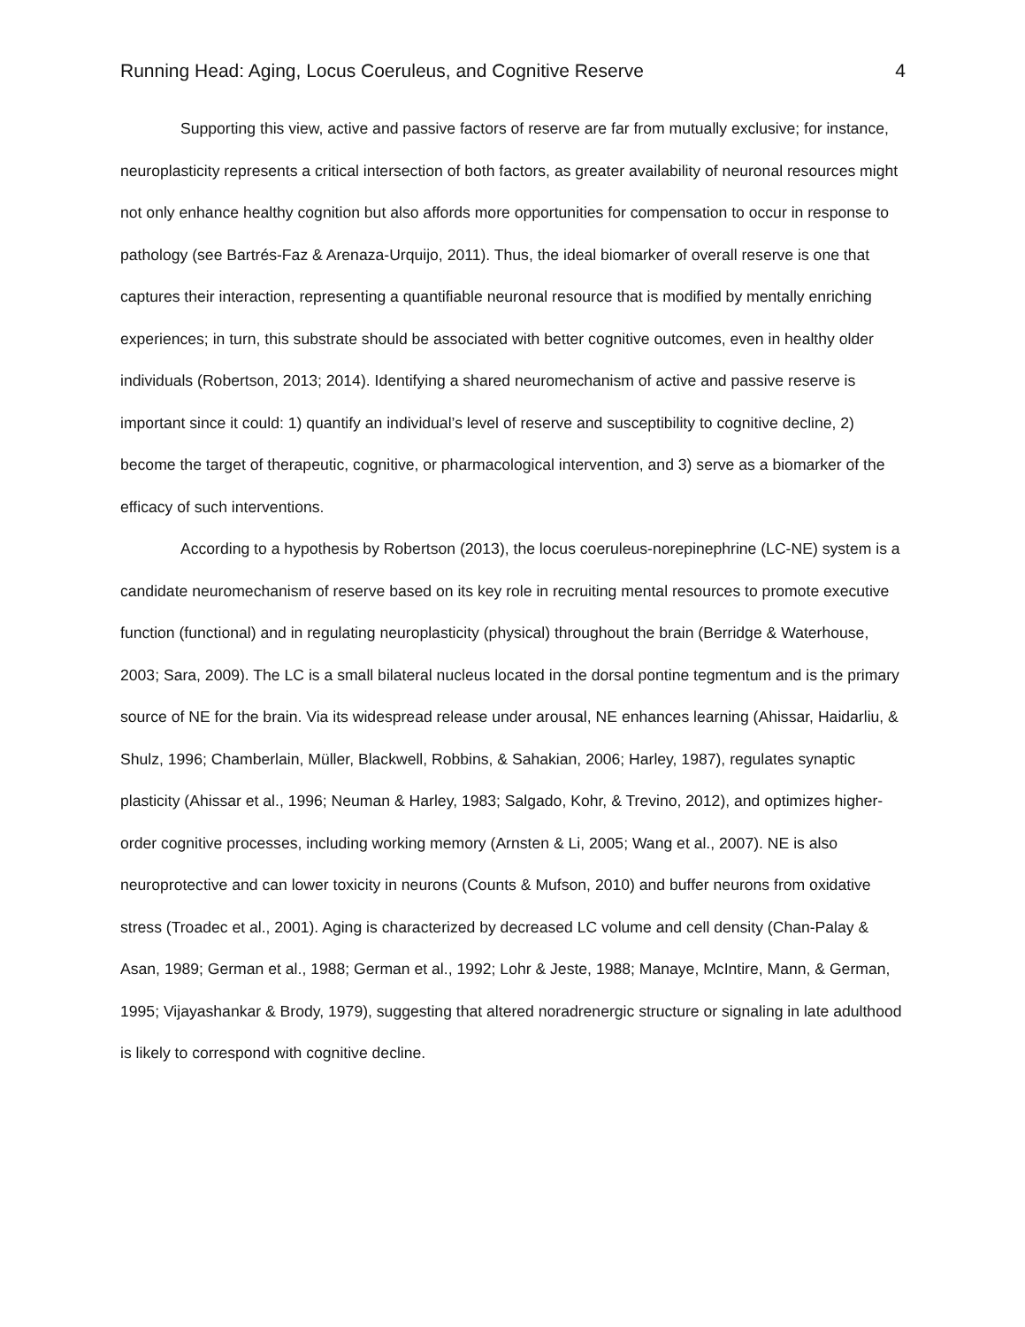Running Head: Aging, Locus Coeruleus, and Cognitive Reserve 4
Supporting this view, active and passive factors of reserve are far from mutually exclusive; for instance, neuroplasticity represents a critical intersection of both factors, as greater availability of neuronal resources might not only enhance healthy cognition but also affords more opportunities for compensation to occur in response to pathology (see Bartrés-Faz & Arenaza-Urquijo, 2011). Thus, the ideal biomarker of overall reserve is one that captures their interaction, representing a quantifiable neuronal resource that is modified by mentally enriching experiences; in turn, this substrate should be associated with better cognitive outcomes, even in healthy older individuals (Robertson, 2013; 2014). Identifying a shared neuromechanism of active and passive reserve is important since it could: 1) quantify an individual’s level of reserve and susceptibility to cognitive decline, 2) become the target of therapeutic, cognitive, or pharmacological intervention, and 3) serve as a biomarker of the efficacy of such interventions.
According to a hypothesis by Robertson (2013), the locus coeruleus-norepinephrine (LC-NE) system is a candidate neuromechanism of reserve based on its key role in recruiting mental resources to promote executive function (functional) and in regulating neuroplasticity (physical) throughout the brain (Berridge & Waterhouse, 2003; Sara, 2009). The LC is a small bilateral nucleus located in the dorsal pontine tegmentum and is the primary source of NE for the brain. Via its widespread release under arousal, NE enhances learning (Ahissar, Haidarliu, & Shulz, 1996; Chamberlain, Müller, Blackwell, Robbins, & Sahakian, 2006; Harley, 1987), regulates synaptic plasticity (Ahissar et al., 1996; Neuman & Harley, 1983; Salgado, Kohr, & Trevino, 2012), and optimizes higher-order cognitive processes, including working memory (Arnsten & Li, 2005; Wang et al., 2007). NE is also neuroprotective and can lower toxicity in neurons (Counts & Mufson, 2010) and buffer neurons from oxidative stress (Troadec et al., 2001). Aging is characterized by decreased LC volume and cell density (Chan-Palay & Asan, 1989; German et al., 1988; German et al., 1992; Lohr & Jeste, 1988; Manaye, McIntire, Mann, & German, 1995; Vijayashankar & Brody, 1979), suggesting that altered noradrenergic structure or signaling in late adulthood is likely to correspond with cognitive decline.